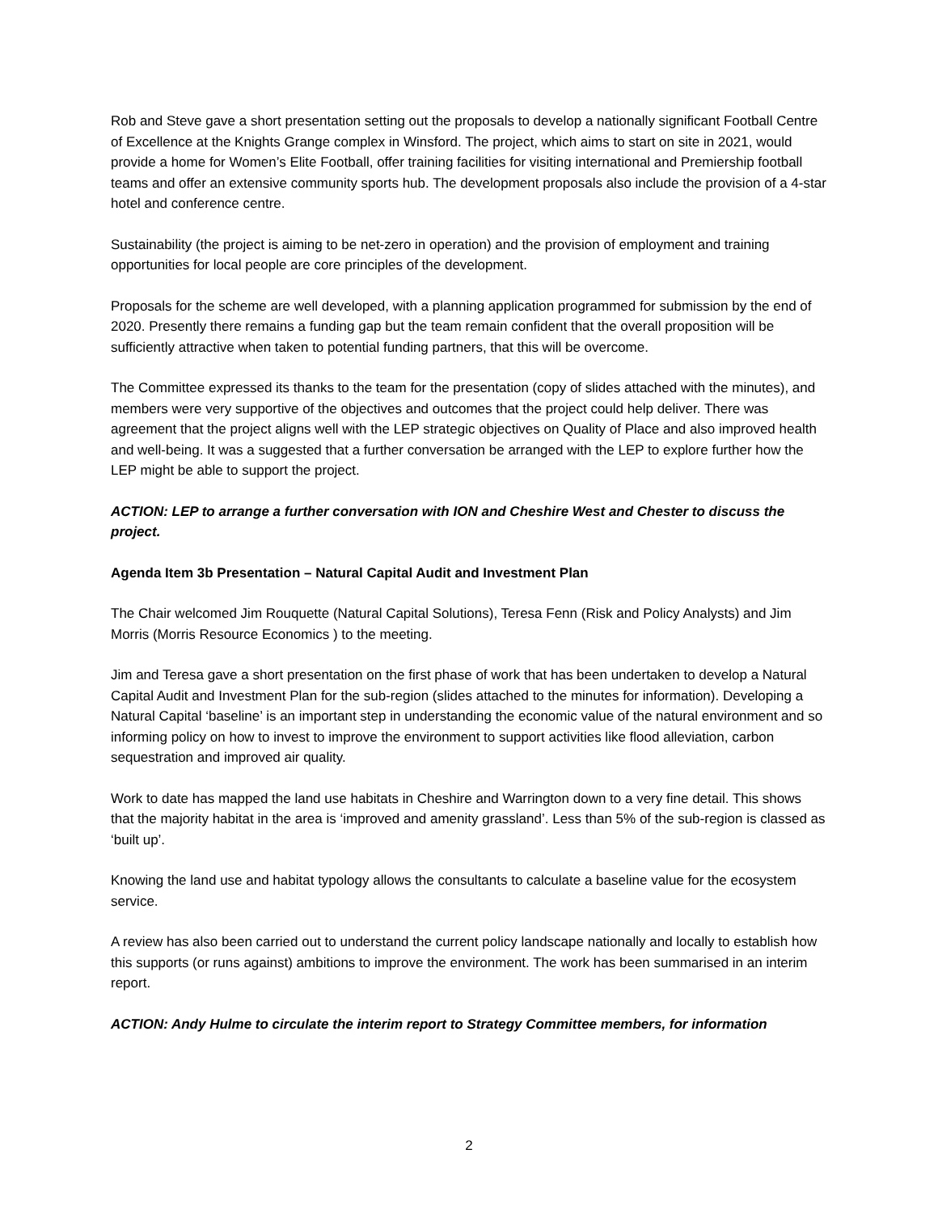Rob and Steve gave a short presentation setting out the proposals to develop a nationally significant Football Centre of Excellence at the Knights Grange complex in Winsford. The project, which aims to start on site in 2021, would provide a home for Women’s Elite Football, offer training facilities for visiting international and Premiership football teams and offer an extensive community sports hub. The development proposals also include the provision of a 4-star hotel and conference centre.
Sustainability (the project is aiming to be net-zero in operation) and the provision of employment and training opportunities for local people are core principles of the development.
Proposals for the scheme are well developed, with a planning application programmed for submission by the end of 2020. Presently there remains a funding gap but the team remain confident that the overall proposition will be sufficiently attractive when taken to potential funding partners, that this will be overcome.
The Committee expressed its thanks to the team for the presentation (copy of slides attached with the minutes), and members were very supportive of the objectives and outcomes that the project could help deliver. There was agreement that the project aligns well with the LEP strategic objectives on Quality of Place and also improved health and well-being. It was a suggested that a further conversation be arranged with the LEP to explore further how the LEP might be able to support the project.
ACTION: LEP to arrange a further conversation with ION and Cheshire West and Chester to discuss the project.
Agenda Item 3b Presentation – Natural Capital Audit and Investment Plan
The Chair welcomed Jim Rouquette (Natural Capital Solutions), Teresa Fenn (Risk and Policy Analysts) and Jim Morris (Morris Resource Economics ) to the meeting.
Jim and Teresa gave a short presentation on the first phase of work that has been undertaken to develop a Natural Capital Audit and Investment Plan for the sub-region (slides attached to the minutes for information). Developing a Natural Capital ‘baseline’ is an important step in understanding the economic value of the natural environment and so informing policy on how to invest to improve the environment to support activities like flood alleviation, carbon sequestration and improved air quality.
Work to date has mapped the land use habitats in Cheshire and Warrington down to a very fine detail. This shows that the majority habitat in the area is ‘improved and amenity grassland’. Less than 5% of the sub-region is classed as ‘built up’.
Knowing the land use and habitat typology allows the consultants to calculate a baseline value for the ecosystem service.
A review has also been carried out to understand the current policy landscape nationally and locally to establish how this supports (or runs against) ambitions to improve the environment. The work has been summarised in an interim report.
ACTION: Andy Hulme to circulate the interim report to Strategy Committee members, for information
2